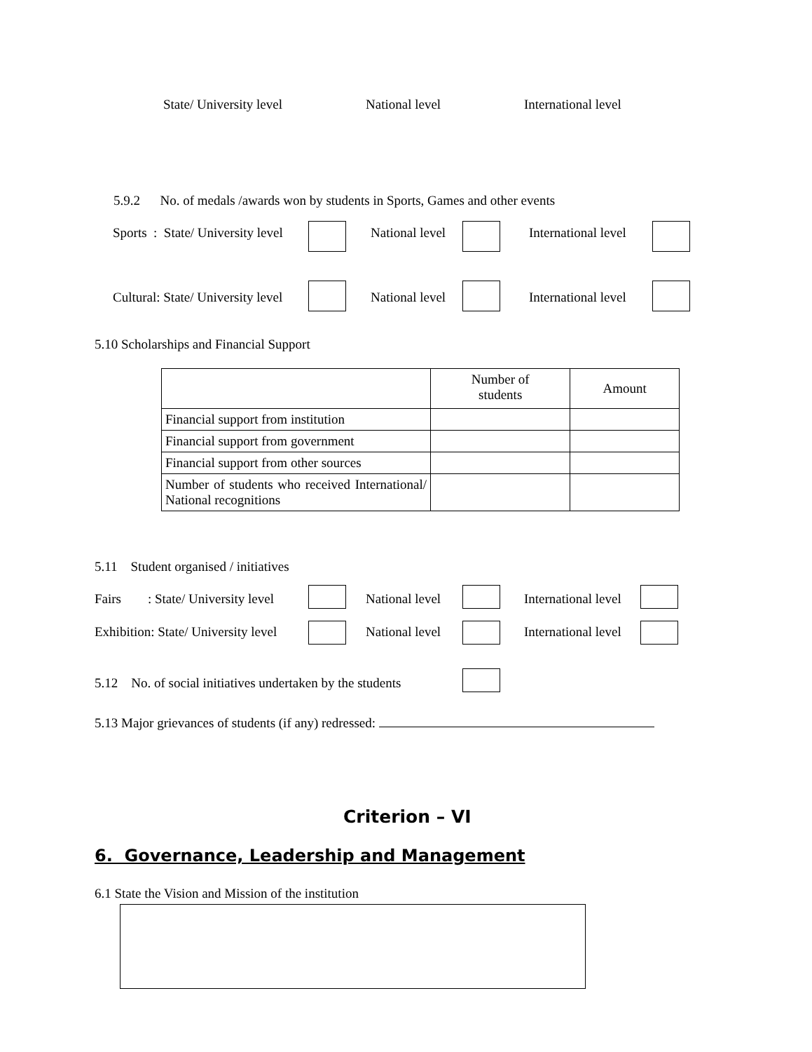State/ University level National level International level
5.9.2 No. of medals /awards won by students in Sports, Games and other events
Sports : State/ University level National level International level
Cultural: State/ University level National level International level
5.10 Scholarships and Financial Support
| | Number of students | Amount |
| --- | --- | --- |
| Financial support from institution | | |
| Financial support from government | | |
| Financial support from other sources | | |
| Number of students who received International/ National recognitions | | |
5.11 Student organised / initiatives
Fairs : State/ University level National level International level
Exhibition: State/ University level National level International level
5.12 No. of social initiatives undertaken by the students
5.13 Major grievances of students (if any) redressed:
Criterion – VI
6. Governance, Leadership and Management
6.1 State the Vision and Mission of the institution